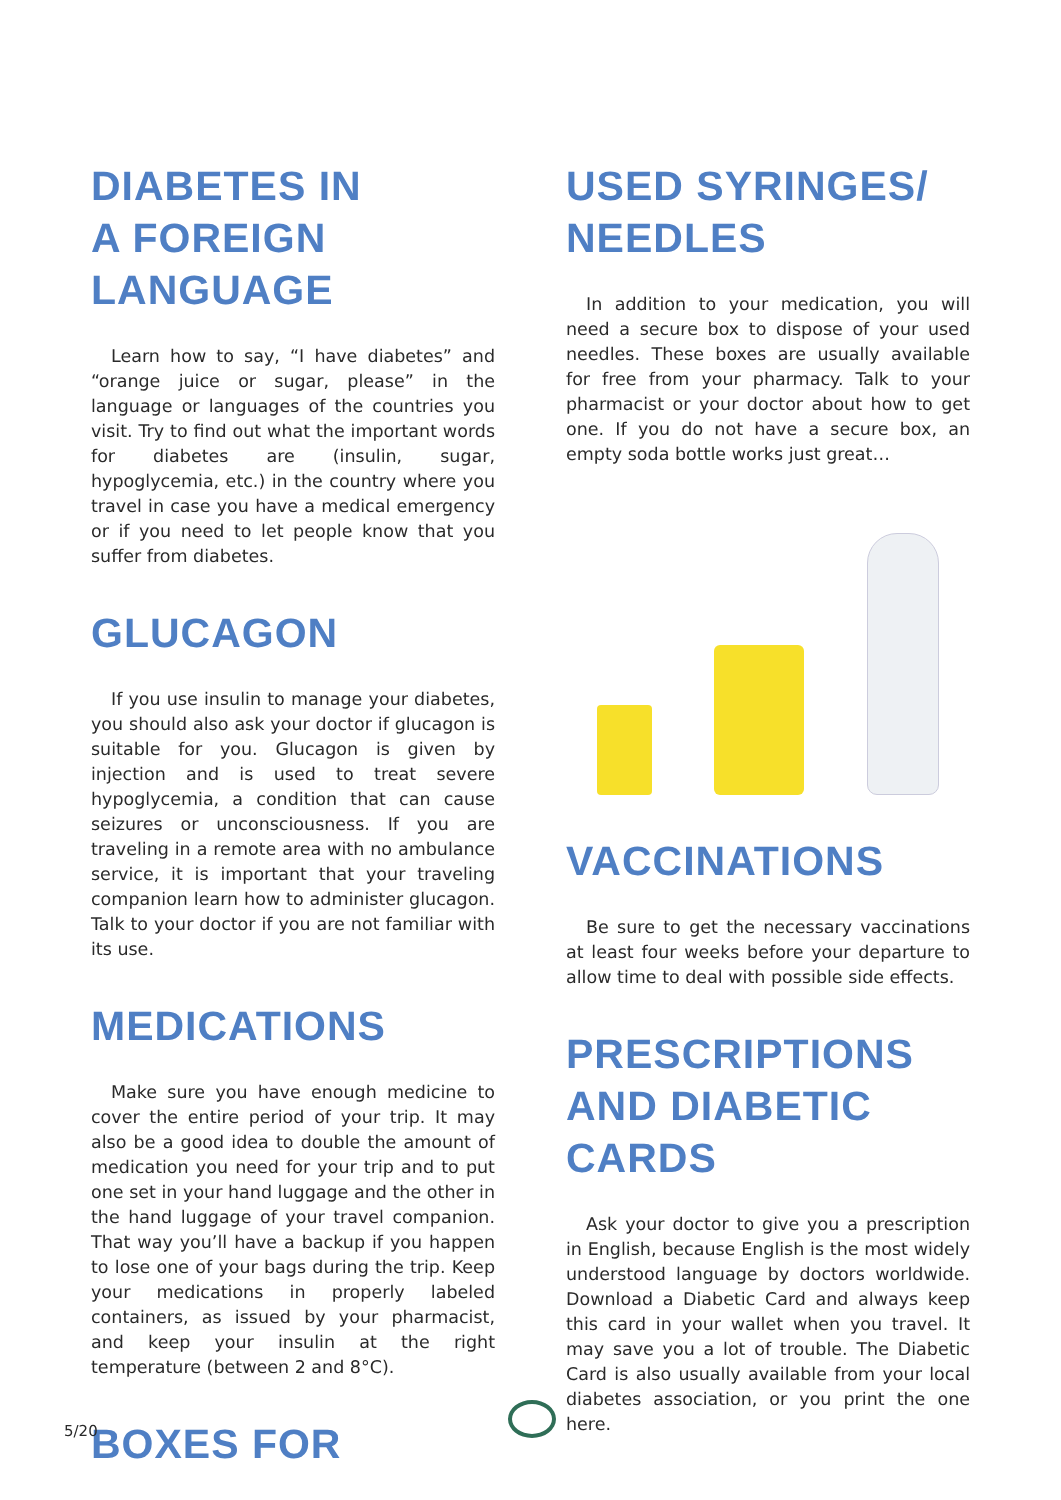DIABETES IN
A FOREIGN
LANGUAGE
Learn how to say, “I have diabetes” and “orange juice or sugar, please” in the language or languages of the countries you visit. Try to find out what the important words for diabetes are (insulin, sugar, hypoglycemia, etc.) in the country where you travel in case you have a medical emergency or if you need to let people know that you suffer from diabetes.
GLUCAGON
If you use insulin to manage your diabetes, you should also ask your doctor if glucagon is suitable for you. Glucagon is given by injection and is used to treat severe hypoglycemia, a condition that can cause seizures or unconsciousness. If you are traveling in a remote area with no ambulance service, it is important that your traveling companion learn how to administer glucagon. Talk to your doctor if you are not familiar with its use.
MEDICATIONS
Make sure you have enough medicine to cover the entire period of your trip. It may also be a good idea to double the amount of medication you need for your trip and to put one set in your hand luggage and the other in the hand luggage of your travel companion. That way you’ll have a backup if you happen to lose one of your bags during the trip. Keep your medications in properly labeled containers, as issued by your pharmacist, and keep your insulin at the right temperature (between 2 and 8°C).
BOXES FOR
USED SYRINGES/
NEEDLES
In addition to your medication, you will need a secure box to dispose of your used needles. These boxes are usually available for free from your pharmacy. Talk to your pharmacist or your doctor about how to get one. If you do not have a secure box, an empty soda bottle works just great…
VACCINATIONS
Be sure to get the necessary vaccinations at least four weeks before your departure to allow time to deal with possible side effects.
PRESCRIPTIONS
AND DIABETIC
CARDS
Ask your doctor to give you a prescription in English, because English is the most widely understood language by doctors worldwide. Download a Diabetic Card and always keep this card in your wallet when you travel. It may save you a lot of trouble. The Diabetic Card is also usually available from your local diabetes association, or you print the one here.
5/20